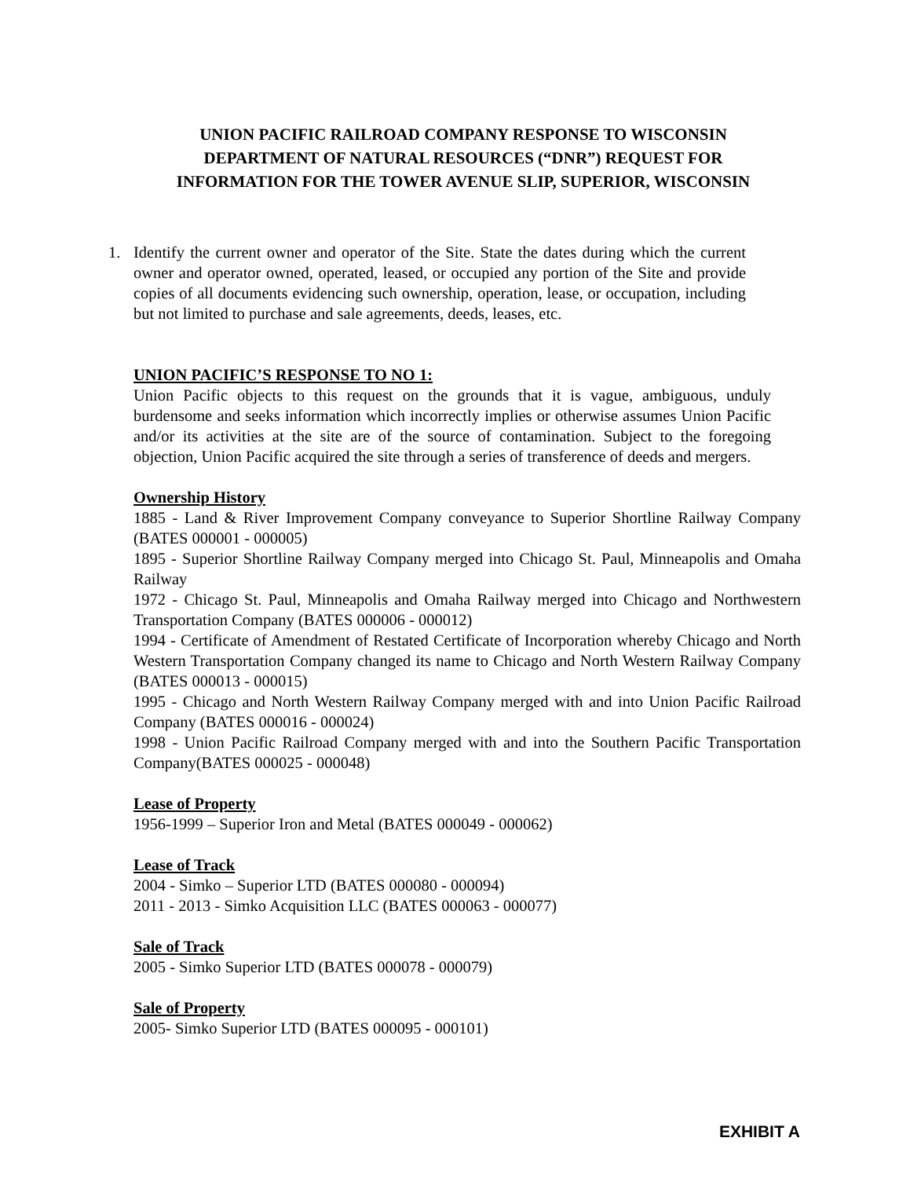UNION PACIFIC RAILROAD COMPANY RESPONSE TO WISCONSIN
DEPARTMENT OF NATURAL RESOURCES (“DNR”) REQUEST FOR
INFORMATION FOR THE TOWER AVENUE SLIP, SUPERIOR, WISCONSIN
1. Identify the current owner and operator of the Site. State the dates during which the current owner and operator owned, operated, leased, or occupied any portion of the Site and provide copies of all documents evidencing such ownership, operation, lease, or occupation, including but not limited to purchase and sale agreements, deeds, leases, etc.
UNION PACIFIC’S RESPONSE TO NO 1:
Union Pacific objects to this request on the grounds that it is vague, ambiguous, unduly burdensome and seeks information which incorrectly implies or otherwise assumes Union Pacific and/or its activities at the site are of the source of contamination. Subject to the foregoing objection, Union Pacific acquired the site through a series of transference of deeds and mergers.
Ownership History
1885 - Land & River Improvement Company conveyance to Superior Shortline Railway Company (BATES 000001 - 000005)
1895 - Superior Shortline Railway Company merged into Chicago St. Paul, Minneapolis and Omaha Railway
1972 - Chicago St. Paul, Minneapolis and Omaha Railway merged into Chicago and Northwestern Transportation Company (BATES 000006 - 000012)
1994 - Certificate of Amendment of Restated Certificate of Incorporation whereby Chicago and North Western Transportation Company changed its name to Chicago and North Western Railway Company (BATES 000013 - 000015)
1995 - Chicago and North Western Railway Company merged with and into Union Pacific Railroad Company (BATES 000016 - 000024)
1998 - Union Pacific Railroad Company merged with and into the Southern Pacific Transportation Company(BATES 000025 - 000048)
Lease of Property
1956-1999 – Superior Iron and Metal (BATES 000049 - 000062)
Lease of Track
2004 - Simko – Superior LTD (BATES 000080 - 000094)
2011 - 2013 - Simko Acquisition LLC (BATES 000063 - 000077)
Sale of Track
2005 - Simko Superior LTD (BATES 000078 - 000079)
Sale of Property
2005- Simko Superior LTD (BATES 000095 - 000101)
EXHIBIT A